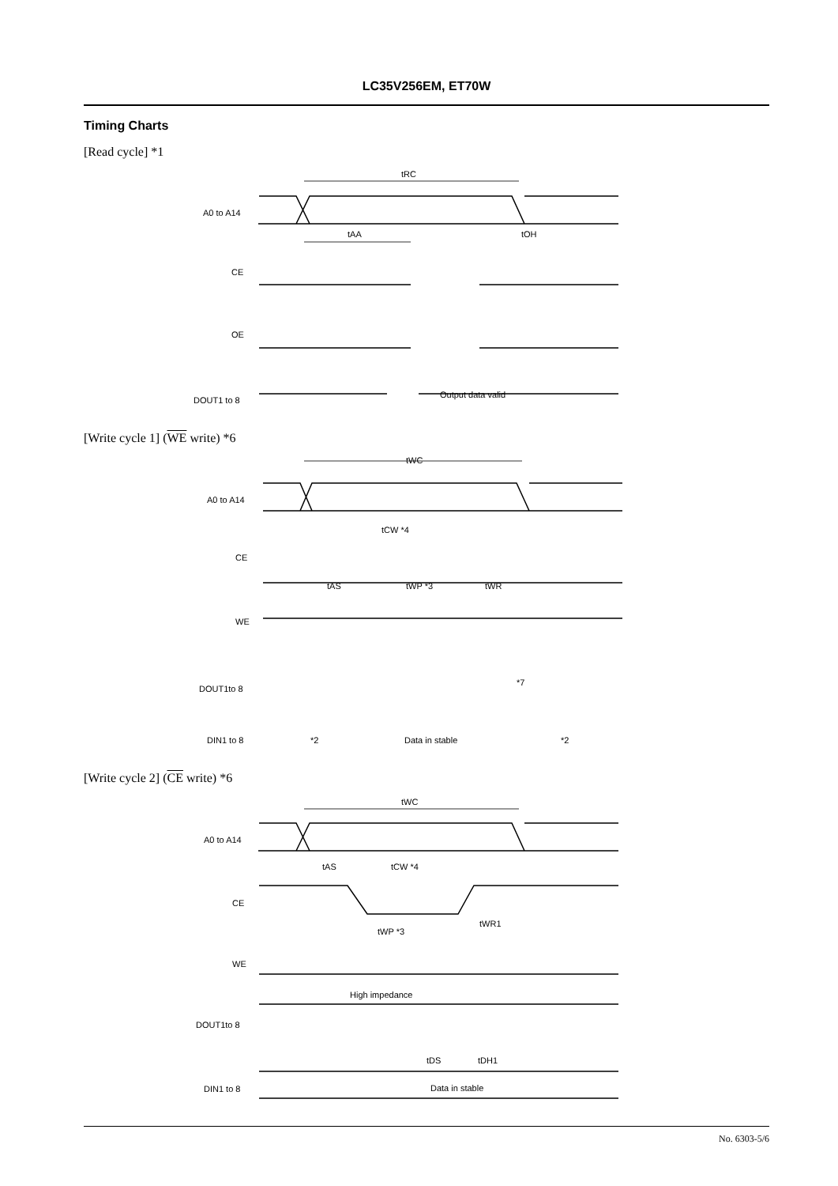LC35V256EM, ET70W
Timing Charts
[Read cycle] *1
[Write cycle 1] (WE write) *6
[Write cycle 2] (CE write) *6
A0 to A14
CE
OE
DOUT1 to 8
Output data valid
tRC
tAA
tOH
A0 to A14
CE
WE
DOUT1to 8
DIN1 to 8
Data in stable
*2
*2
*7
tWC
tCW *4
tAS
tWP *3
tWR
A0 to A14
CE
WE
DOUT1to 8
DIN1 to 8
High impedance
Data in stable
tWC
tAS
tCW *4
tWP *3
tWR1
tDS
tDH1
No. 6303-5/6